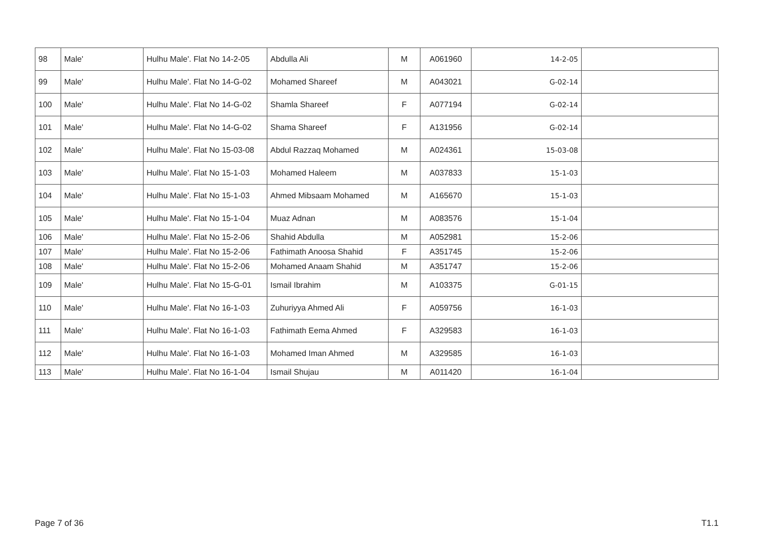| 98 | Male' | Hulhu Male'. Flat No 14-2-05 | Abdulla Ali | M | A061960 | 14-2-05 | |
| 99 | Male' | Hulhu Male'. Flat No 14-G-02 | Mohamed Shareef | M | A043021 | 14-G-02 | |
| 100 | Male' | Hulhu Male'. Flat No 14-G-02 | Shamla Shareef | F | A077194 | 14-G-02 | |
| 101 | Male' | Hulhu Male'. Flat No 14-G-02 | Shama Shareef | F | A131956 | 14-G-02 | |
| 102 | Male' | Hulhu Male'. Flat No 15-03-08 | Abdul Razzaq Mohamed | M | A024361 | 15-03-08 | |
| 103 | Male' | Hulhu Male'. Flat No 15-1-03 | Mohamed Haleem | M | A037833 | 15-1-03 | |
| 104 | Male' | Hulhu Male'. Flat No 15-1-03 | Ahmed Mibsaam Mohamed | M | A165670 | 15-1-03 | |
| 105 | Male' | Hulhu Male'. Flat No 15-1-04 | Muaz Adnan | M | A083576 | 15-1-04 | |
| 106 | Male' | Hulhu Male'. Flat No 15-2-06 | Shahid Abdulla | M | A052981 | 15-2-06 | |
| 107 | Male' | Hulhu Male'. Flat No 15-2-06 | Fathimath Anoosa Shahid | F | A351745 | 15-2-06 | |
| 108 | Male' | Hulhu Male'. Flat No 15-2-06 | Mohamed Anaam Shahid | M | A351747 | 15-2-06 | |
| 109 | Male' | Hulhu Male'. Flat No 15-G-01 | Ismail Ibrahim | M | A103375 | 15-G-01 | |
| 110 | Male' | Hulhu Male'. Flat No 16-1-03 | Zuhuriyya Ahmed Ali | F | A059756 | 16-1-03 | |
| 111 | Male' | Hulhu Male'. Flat No 16-1-03 | Fathimath Eema Ahmed | F | A329583 | 16-1-03 | |
| 112 | Male' | Hulhu Male'. Flat No 16-1-03 | Mohamed Iman Ahmed | M | A329585 | 16-1-03 | |
| 113 | Male' | Hulhu Male'. Flat No 16-1-04 | Ismail Shujau | M | A011420 | 16-1-04 | |
Page 7 of 36 T1.1